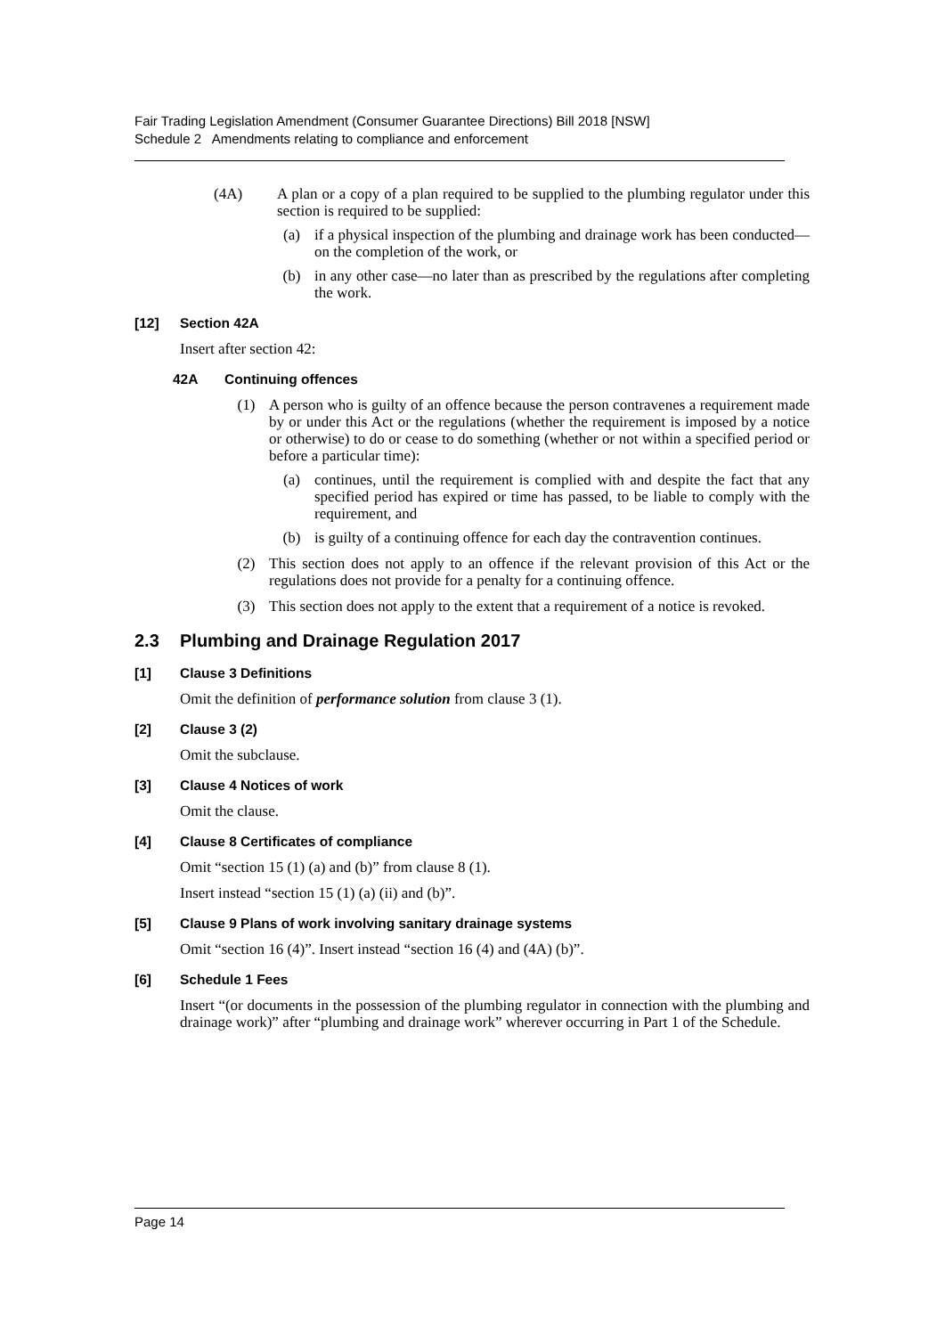Fair Trading Legislation Amendment (Consumer Guarantee Directions) Bill 2018 [NSW]
Schedule 2 Amendments relating to compliance and enforcement
(4A) A plan or a copy of a plan required to be supplied to the plumbing regulator under this section is required to be supplied:
(a) if a physical inspection of the plumbing and drainage work has been conducted—on the completion of the work, or
(b) in any other case—no later than as prescribed by the regulations after completing the work.
[12] Section 42A
Insert after section 42:
42A Continuing offences
(1) A person who is guilty of an offence because the person contravenes a requirement made by or under this Act or the regulations (whether the requirement is imposed by a notice or otherwise) to do or cease to do something (whether or not within a specified period or before a particular time):
(a) continues, until the requirement is complied with and despite the fact that any specified period has expired or time has passed, to be liable to comply with the requirement, and
(b) is guilty of a continuing offence for each day the contravention continues.
(2) This section does not apply to an offence if the relevant provision of this Act or the regulations does not provide for a penalty for a continuing offence.
(3) This section does not apply to the extent that a requirement of a notice is revoked.
2.3 Plumbing and Drainage Regulation 2017
[1] Clause 3 Definitions
Omit the definition of performance solution from clause 3 (1).
[2] Clause 3 (2)
Omit the subclause.
[3] Clause 4 Notices of work
Omit the clause.
[4] Clause 8 Certificates of compliance
Omit “section 15 (1) (a) and (b)” from clause 8 (1).
Insert instead “section 15 (1) (a) (ii) and (b)”.
[5] Clause 9 Plans of work involving sanitary drainage systems
Omit “section 16 (4)”. Insert instead “section 16 (4) and (4A) (b)”.
[6] Schedule 1 Fees
Insert “(or documents in the possession of the plumbing regulator in connection with the plumbing and drainage work)” after “plumbing and drainage work” wherever occurring in Part 1 of the Schedule.
Page 14